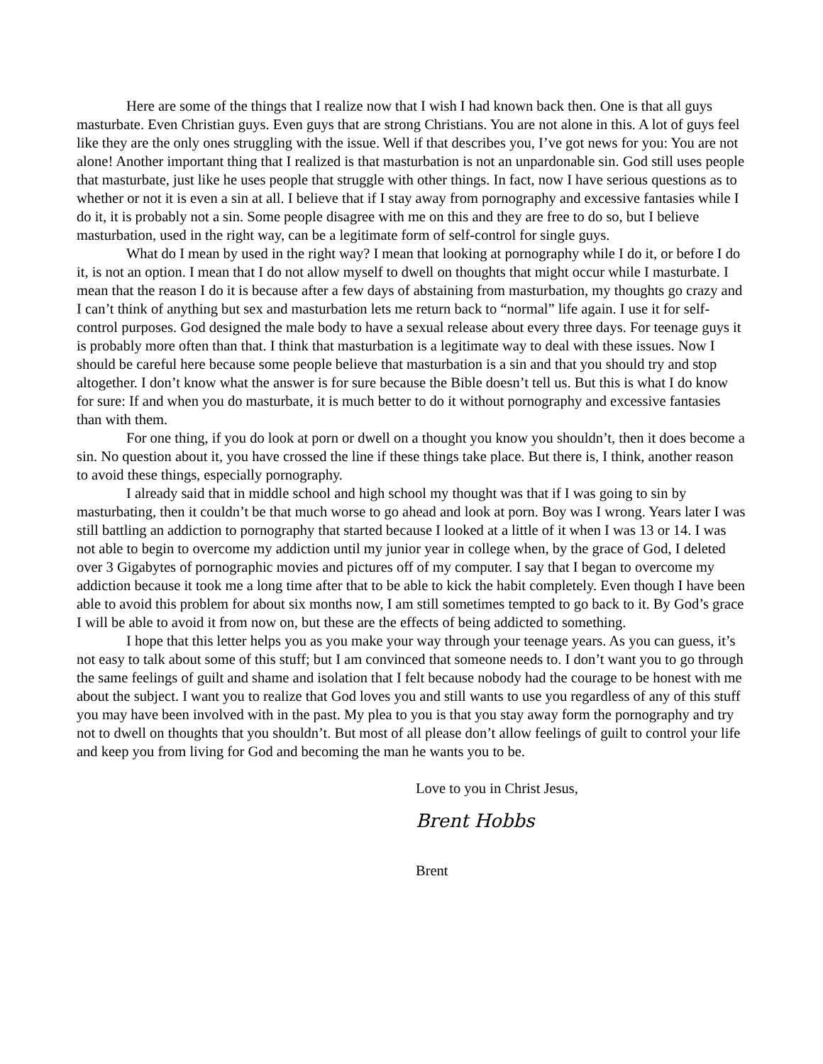Here are some of the things that I realize now that I wish I had known back then. One is that all guys masturbate. Even Christian guys. Even guys that are strong Christians. You are not alone in this. A lot of guys feel like they are the only ones struggling with the issue. Well if that describes you, I’ve got news for you: You are not alone! Another important thing that I realized is that masturbation is not an unpardonable sin. God still uses people that masturbate, just like he uses people that struggle with other things. In fact, now I have serious questions as to whether or not it is even a sin at all. I believe that if I stay away from pornography and excessive fantasies while I do it, it is probably not a sin. Some people disagree with me on this and they are free to do so, but I believe masturbation, used in the right way, can be a legitimate form of self-control for single guys.
What do I mean by used in the right way? I mean that looking at pornography while I do it, or before I do it, is not an option. I mean that I do not allow myself to dwell on thoughts that might occur while I masturbate. I mean that the reason I do it is because after a few days of abstaining from masturbation, my thoughts go crazy and I can’t think of anything but sex and masturbation lets me return back to “normal” life again. I use it for self-control purposes. God designed the male body to have a sexual release about every three days. For teenage guys it is probably more often than that. I think that masturbation is a legitimate way to deal with these issues. Now I should be careful here because some people believe that masturbation is a sin and that you should try and stop altogether. I don’t know what the answer is for sure because the Bible doesn’t tell us. But this is what I do know for sure: If and when you do masturbate, it is much better to do it without pornography and excessive fantasies than with them.
For one thing, if you do look at porn or dwell on a thought you know you shouldn’t, then it does become a sin. No question about it, you have crossed the line if these things take place. But there is, I think, another reason to avoid these things, especially pornography.
I already said that in middle school and high school my thought was that if I was going to sin by masturbating, then it couldn’t be that much worse to go ahead and look at porn. Boy was I wrong. Years later I was still battling an addiction to pornography that started because I looked at a little of it when I was 13 or 14. I was not able to begin to overcome my addiction until my junior year in college when, by the grace of God, I deleted over 3 Gigabytes of pornographic movies and pictures off of my computer. I say that I began to overcome my addiction because it took me a long time after that to be able to kick the habit completely. Even though I have been able to avoid this problem for about six months now, I am still sometimes tempted to go back to it. By God’s grace I will be able to avoid it from now on, but these are the effects of being addicted to something.
I hope that this letter helps you as you make your way through your teenage years. As you can guess, it’s not easy to talk about some of this stuff; but I am convinced that someone needs to. I don’t want you to go through the same feelings of guilt and shame and isolation that I felt because nobody had the courage to be honest with me about the subject. I want you to realize that God loves you and still wants to use you regardless of any of this stuff you may have been involved with in the past. My plea to you is that you stay away form the pornography and try not to dwell on thoughts that you shouldn’t. But most of all please don’t allow feelings of guilt to control your life and keep you from living for God and becoming the man he wants you to be.
Love to you in Christ Jesus,
Brent Hobbs
Brent